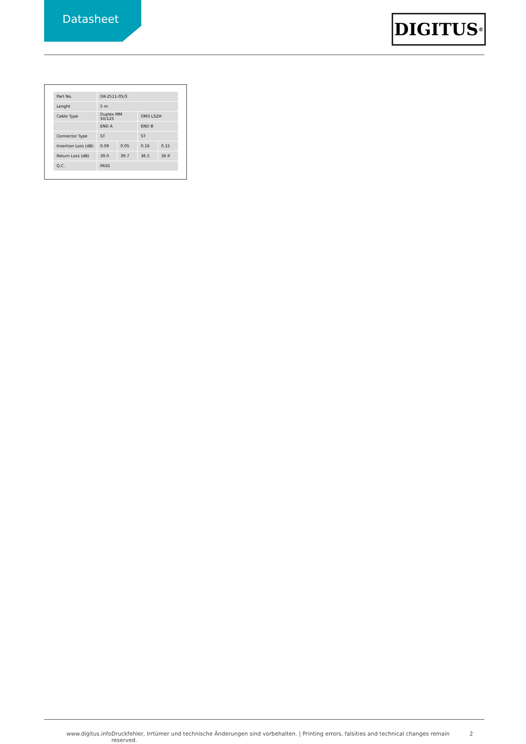Datasheet DIGITUS<sup>®</sup>
| Part No. | DK-2511-05/3 | | | |
| Lenght | 5 m | | | |
| Cable Type | Duplex MM 50/125 | | OM3 LSZH | |
| | END A | | END B | |
| Connector Type | ST | | ST | |
| Insertion Loss (dB) | 0.09 | 0.05 | 0.16 | 0.15 |
| Return Loss (dB) | 39.0 | 39.7 | 36.5 | 36.9 |
| Q.C. | PASS | | | |
www.digitus.info Druckfehler, Irrtümer und technische Änderungen sind vorbehalten. | Printing errors, falsities and technical changes remain reserved. 2